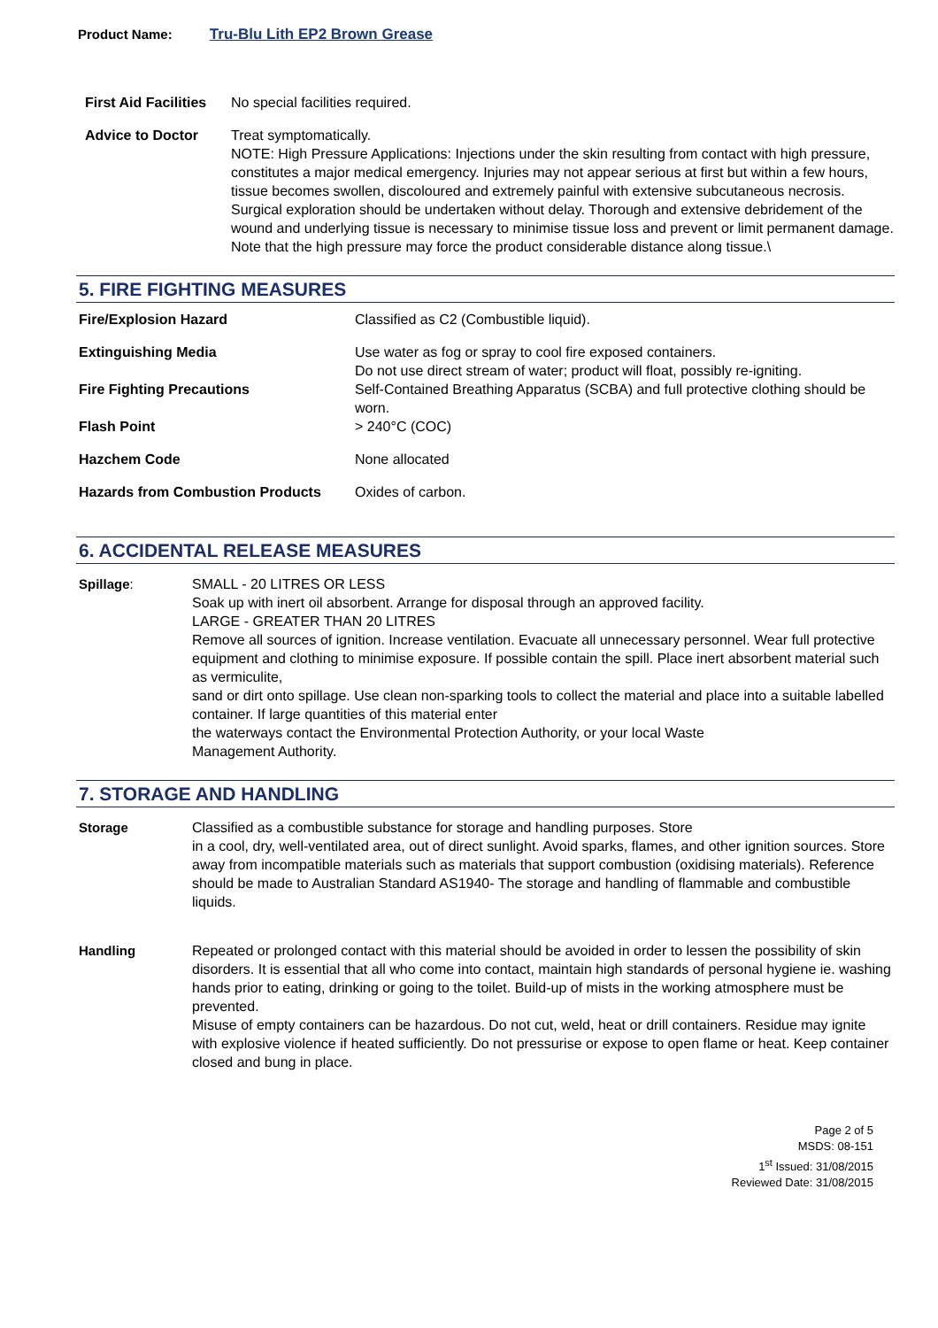Product Name: Tru-Blu Lith EP2 Brown Grease
First Aid Facilities
No special facilities required.
Advice to Doctor Treat symptomatically.
NOTE: High Pressure Applications: Injections under the skin resulting from contact with high pressure, constitutes a major medical emergency. Injuries may not appear serious at first but within a few hours, tissue becomes swollen, discoloured and extremely painful with extensive subcutaneous necrosis.
Surgical exploration should be undertaken without delay. Thorough and extensive debridement of the wound and underlying tissue is necessary to minimise tissue loss and prevent or limit permanent damage. Note that the high pressure may force the product considerable distance along tissue.\
5. FIRE FIGHTING MEASURES
Fire/Explosion Hazard Classified as C2 (Combustible liquid).
Extinguishing Media Use water as fog or spray to cool fire exposed containers.
Do not use direct stream of water; product will float, possibly re-igniting.
Fire Fighting Precautions Self-Contained Breathing Apparatus (SCBA) and full protective clothing should be worn.
Flash Point > 240°C (COC)
Hazchem Code None allocated
Hazards from Combustion Products Oxides of carbon.
6. ACCIDENTAL RELEASE MEASURES
Spillage: SMALL - 20 LITRES OR LESS
Soak up with inert oil absorbent. Arrange for disposal through an approved facility.
LARGE - GREATER THAN 20 LITRES
Remove all sources of ignition. Increase ventilation. Evacuate all unnecessary personnel. Wear full protective equipment and clothing to minimise exposure. If possible contain the spill. Place inert absorbent material such as vermiculite,
sand or dirt onto spillage. Use clean non-sparking tools to collect the material and place into a suitable labelled container. If large quantities of this material enter
the waterways contact the Environmental Protection Authority, or your local Waste
Management Authority.
7. STORAGE AND HANDLING
Storage Classified as a combustible substance for storage and handling purposes. Store
in a cool, dry, well-ventilated area, out of direct sunlight. Avoid sparks, flames, and other ignition sources. Store away from incompatible materials such as materials that support combustion (oxidising materials). Reference should be made to Australian Standard AS1940- The storage and handling of flammable and combustible liquids.
Handling Repeated or prolonged contact with this material should be avoided in order to lessen the possibility of skin disorders. It is essential that all who come into contact, maintain high standards of personal hygiene ie. washing hands prior to eating, drinking or going to the toilet. Build-up of mists in the working atmosphere must be prevented.
Misuse of empty containers can be hazardous. Do not cut, weld, heat or drill containers. Residue may ignite with explosive violence if heated sufficiently. Do not pressurise or expose to open flame or heat. Keep container closed and bung in place.
Page 2 of 5
MSDS: 08-151
1<sup>st</sup> Issued: 31/08/2015
Reviewed Date: 31/08/2015